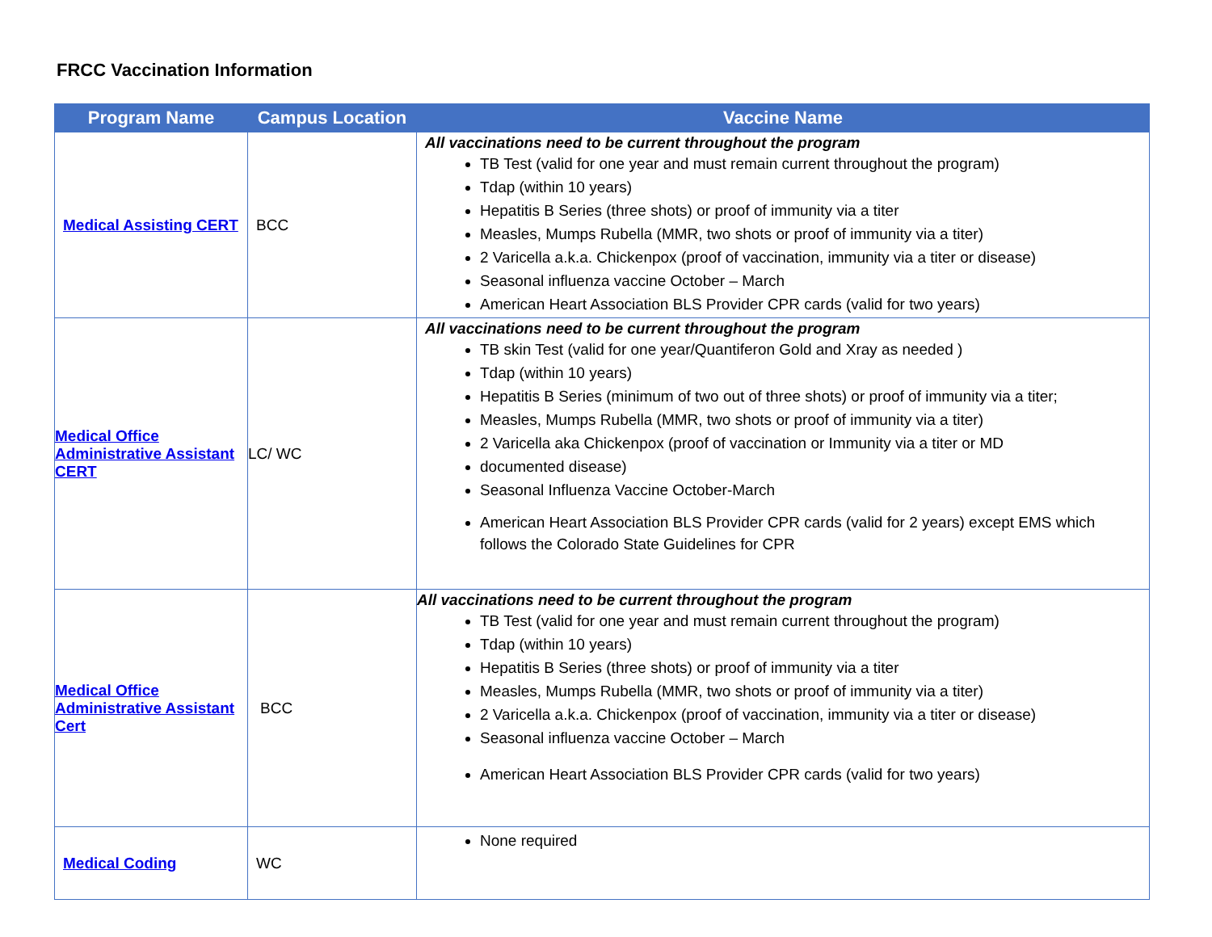FRCC Vaccination Information
| Program Name | Campus Location | Vaccine Name |
| --- | --- | --- |
| Medical Assisting CERT | BCC | All vaccinations need to be current throughout the program TB Test (valid for one year and must remain current throughout the program) Tdap (within 10 years) Hepatitis B Series (three shots) or proof of immunity via a titer Measles, Mumps Rubella (MMR, two shots or proof of immunity via a titer) 2 Varicella a.k.a. Chickenpox (proof of vaccination, immunity via a titer or disease) Seasonal influenza vaccine October – March American Heart Association BLS Provider CPR cards (valid for two years) |
| Medical Office Administrative Assistant CERT | LC/ WC | All vaccinations need to be current throughout the program TB skin Test (valid for one year/Quantiferon Gold and Xray as needed ) Tdap (within 10 years) Hepatitis B Series (minimum of two out of three shots) or proof of immunity via a titer; Measles, Mumps Rubella (MMR, two shots or proof of immunity via a titer) 2 Varicella aka Chickenpox (proof of vaccination or Immunity via a titer or MD documented disease) Seasonal Influenza Vaccine October-March American Heart Association BLS Provider CPR cards (valid for 2 years) except EMS which follows the Colorado State Guidelines for CPR |
| Medical Office Administrative Assistant Cert | BCC | All vaccinations need to be current throughout the program TB Test (valid for one year and must remain current throughout the program) Tdap (within 10 years) Hepatitis B Series (three shots) or proof of immunity via a titer Measles, Mumps Rubella (MMR, two shots or proof of immunity via a titer) 2 Varicella a.k.a. Chickenpox (proof of vaccination, immunity via a titer or disease) Seasonal influenza vaccine October – March American Heart Association BLS Provider CPR cards (valid for two years) |
| Medical Coding | WC | None required |